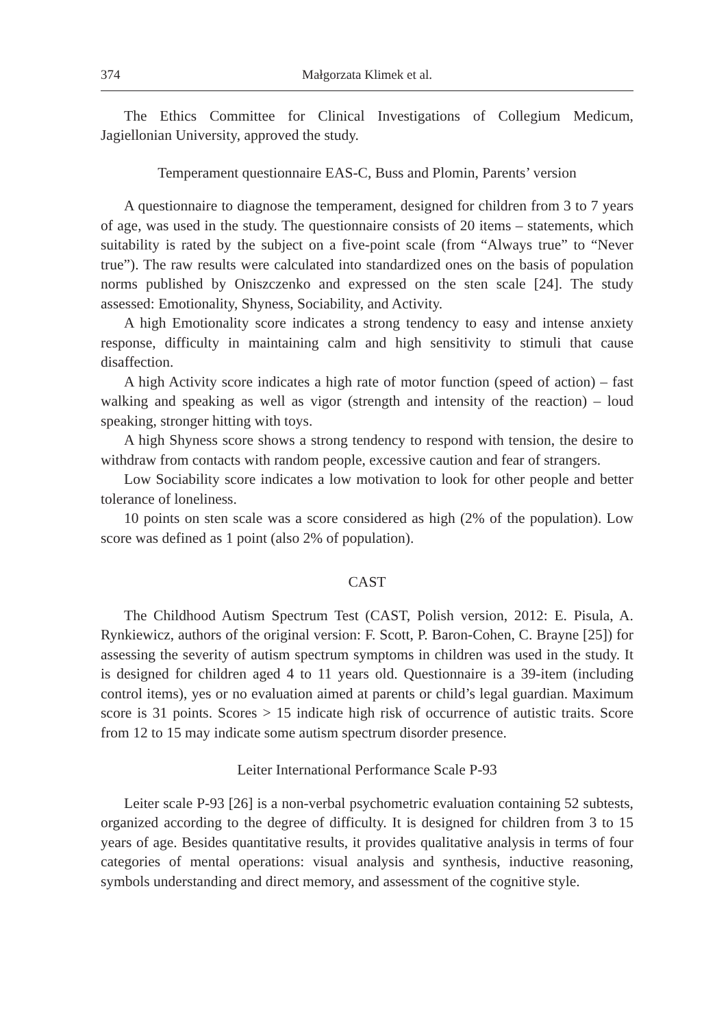374 Małgorzata Klimek et al.
The Ethics Committee for Clinical Investigations of Collegium Medicum, Jagiellonian University, approved the study.
Temperament questionnaire EAS-C, Buss and Plomin, Parents’ version
A questionnaire to diagnose the temperament, designed for children from 3 to 7 years of age, was used in the study. The questionnaire consists of 20 items – statements, which suitability is rated by the subject on a five-point scale (from “Always true” to “Never true”). The raw results were calculated into standardized ones on the basis of population norms published by Oniszczenko and expressed on the sten scale [24]. The study assessed: Emotionality, Shyness, Sociability, and Activity.
A high Emotionality score indicates a strong tendency to easy and intense anxiety response, difficulty in maintaining calm and high sensitivity to stimuli that cause disaffection.
A high Activity score indicates a high rate of motor function (speed of action) – fast walking and speaking as well as vigor (strength and intensity of the reaction) – loud speaking, stronger hitting with toys.
A high Shyness score shows a strong tendency to respond with tension, the desire to withdraw from contacts with random people, excessive caution and fear of strangers.
Low Sociability score indicates a low motivation to look for other people and better tolerance of loneliness.
10 points on sten scale was a score considered as high (2% of the population). Low score was defined as 1 point (also 2% of population).
CAST
The Childhood Autism Spectrum Test (CAST, Polish version, 2012: E. Pisula, A. Rynkiewicz, authors of the original version: F. Scott, P. Baron-Cohen, C. Brayne [25]) for assessing the severity of autism spectrum symptoms in children was used in the study. It is designed for children aged 4 to 11 years old. Questionnaire is a 39-item (including control items), yes or no evaluation aimed at parents or child’s legal guardian. Maximum score is 31 points. Scores > 15 indicate high risk of occurrence of autistic traits. Score from 12 to 15 may indicate some autism spectrum disorder presence.
Leiter International Performance Scale P-93
Leiter scale P-93 [26] is a non-verbal psychometric evaluation containing 52 subtests, organized according to the degree of difficulty. It is designed for children from 3 to 15 years of age. Besides quantitative results, it provides qualitative analysis in terms of four categories of mental operations: visual analysis and synthesis, inductive reasoning, symbols understanding and direct memory, and assessment of the cognitive style.